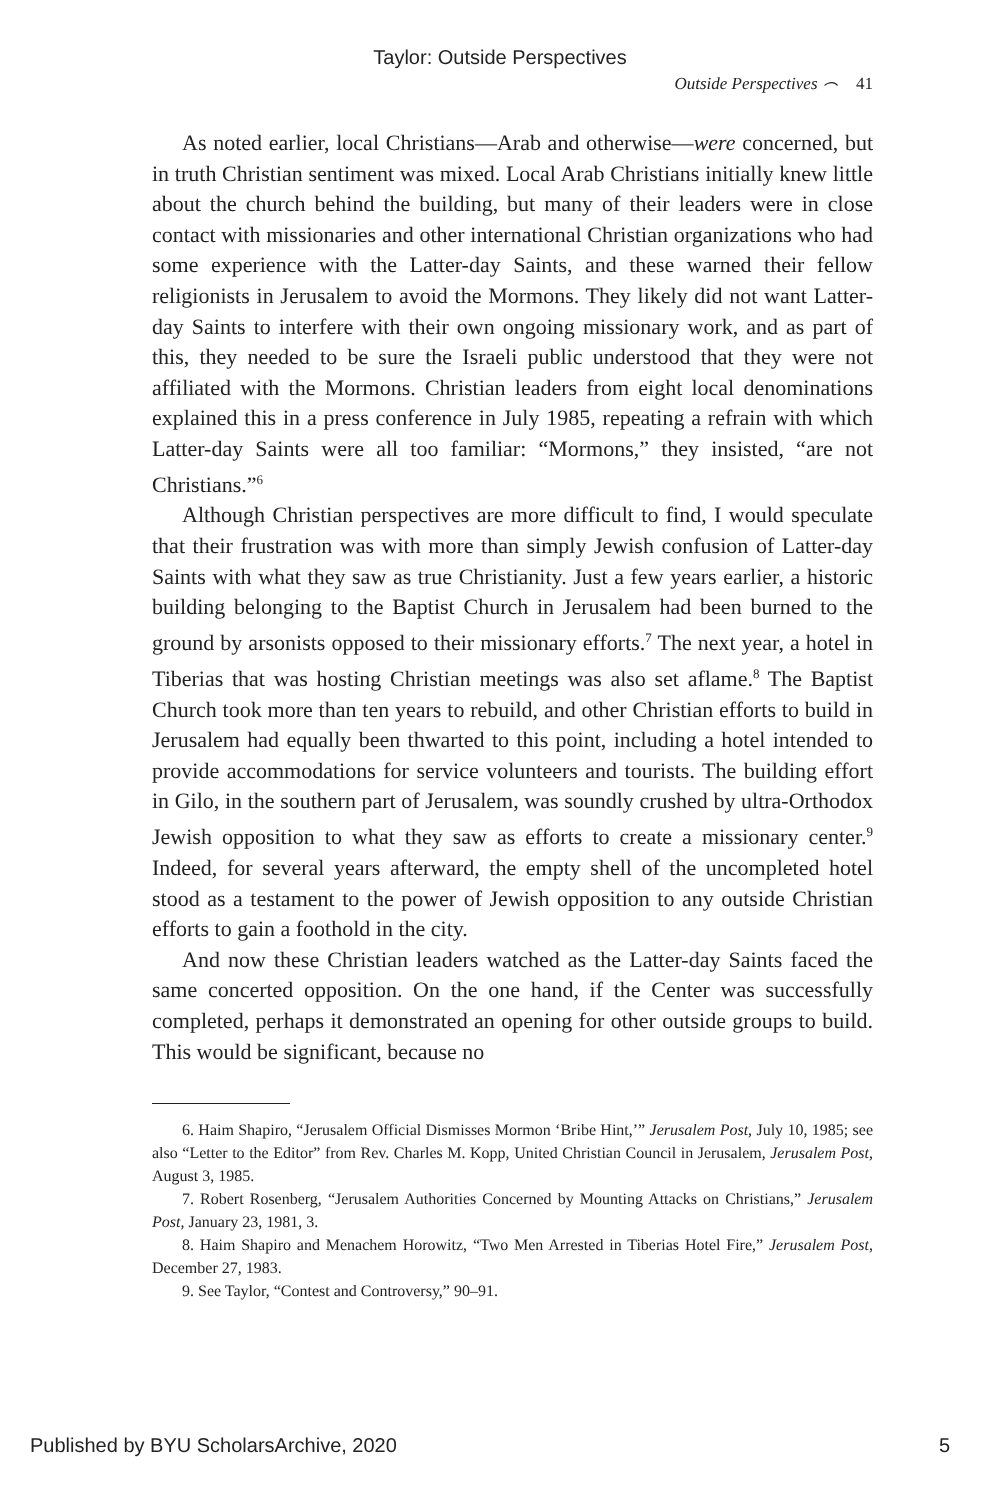Taylor: Outside Perspectives
Outside Perspectives ⌢ 41
As noted earlier, local Christians—Arab and otherwise—were concerned, but in truth Christian sentiment was mixed. Local Arab Christians initially knew little about the church behind the building, but many of their leaders were in close contact with missionaries and other international Christian organizations who had some experience with the Latter-day Saints, and these warned their fellow religionists in Jerusalem to avoid the Mormons. They likely did not want Latter-day Saints to interfere with their own ongoing missionary work, and as part of this, they needed to be sure the Israeli public understood that they were not affiliated with the Mormons. Christian leaders from eight local denominations explained this in a press conference in July 1985, repeating a refrain with which Latter-day Saints were all too familiar: “Mormons,” they insisted, “are not Christians.”<sup>6</sup>
Although Christian perspectives are more difficult to find, I would speculate that their frustration was with more than simply Jewish confusion of Latter-day Saints with what they saw as true Christianity. Just a few years earlier, a historic building belonging to the Baptist Church in Jerusalem had been burned to the ground by arsonists opposed to their missionary efforts.<sup>7</sup> The next year, a hotel in Tiberias that was hosting Christian meetings was also set aflame.<sup>8</sup> The Baptist Church took more than ten years to rebuild, and other Christian efforts to build in Jerusalem had equally been thwarted to this point, including a hotel intended to provide accommodations for service volunteers and tourists. The building effort in Gilo, in the southern part of Jerusalem, was soundly crushed by ultra-Orthodox Jewish opposition to what they saw as efforts to create a missionary center.<sup>9</sup> Indeed, for several years afterward, the empty shell of the uncompleted hotel stood as a testament to the power of Jewish opposition to any outside Christian efforts to gain a foothold in the city.
And now these Christian leaders watched as the Latter-day Saints faced the same concerted opposition. On the one hand, if the Center was successfully completed, perhaps it demonstrated an opening for other outside groups to build. This would be significant, because no
6. Haim Shapiro, “Jerusalem Official Dismisses Mormon ‘Bribe Hint,’” Jerusalem Post, July 10, 1985; see also “Letter to the Editor” from Rev. Charles M. Kopp, United Christian Council in Jerusalem, Jerusalem Post, August 3, 1985.
7. Robert Rosenberg, “Jerusalem Authorities Concerned by Mounting Attacks on Christians,” Jerusalem Post, January 23, 1981, 3.
8. Haim Shapiro and Menachem Horowitz, “Two Men Arrested in Tiberias Hotel Fire,” Jerusalem Post, December 27, 1983.
9. See Taylor, “Contest and Controversy,” 90–91.
Published by BYU ScholarsArchive, 2020 5